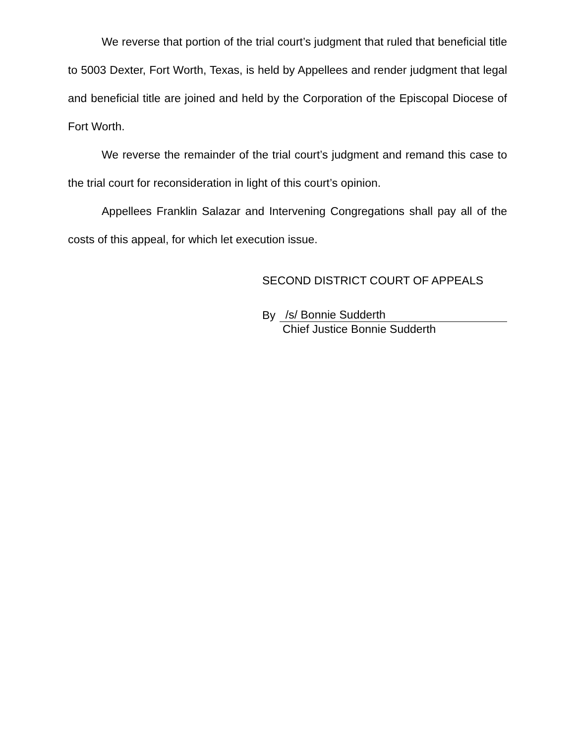We reverse that portion of the trial court’s judgment that ruled that beneficial title to 5003 Dexter, Fort Worth, Texas, is held by Appellees and render judgment that legal and beneficial title are joined and held by the Corporation of the Episcopal Diocese of Fort Worth.
We reverse the remainder of the trial court’s judgment and remand this case to the trial court for reconsideration in light of this court’s opinion.
Appellees Franklin Salazar and Intervening Congregations shall pay all of the costs of this appeal, for which let execution issue.
SECOND DISTRICT COURT OF APPEALS
By /s/ Bonnie Sudderth
Chief Justice Bonnie Sudderth